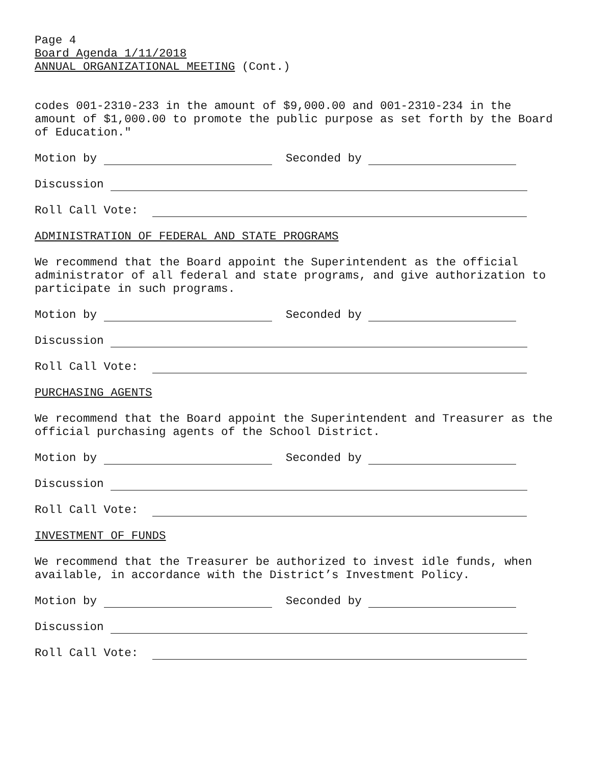Page 4
Board Agenda 1/11/2018
ANNUAL ORGANIZATIONAL MEETING (Cont.)
codes 001-2310-233 in the amount of $9,000.00 and 001-2310-234 in the amount of $1,000.00 to promote the public purpose as set forth by the Board of Education."
Motion by Seconded by
Discussion
Roll Call Vote:
ADMINISTRATION OF FEDERAL AND STATE PROGRAMS
We recommend that the Board appoint the Superintendent as the official administrator of all federal and state programs, and give authorization to participate in such programs.
Motion by Seconded by
Discussion
Roll Call Vote:
PURCHASING AGENTS
We recommend that the Board appoint the Superintendent and Treasurer as the official purchasing agents of the School District.
Motion by Seconded by
Discussion
Roll Call Vote:
INVESTMENT OF FUNDS
We recommend that the Treasurer be authorized to invest idle funds, when available, in accordance with the District’s Investment Policy.
Motion by Seconded by
Discussion
Roll Call Vote: